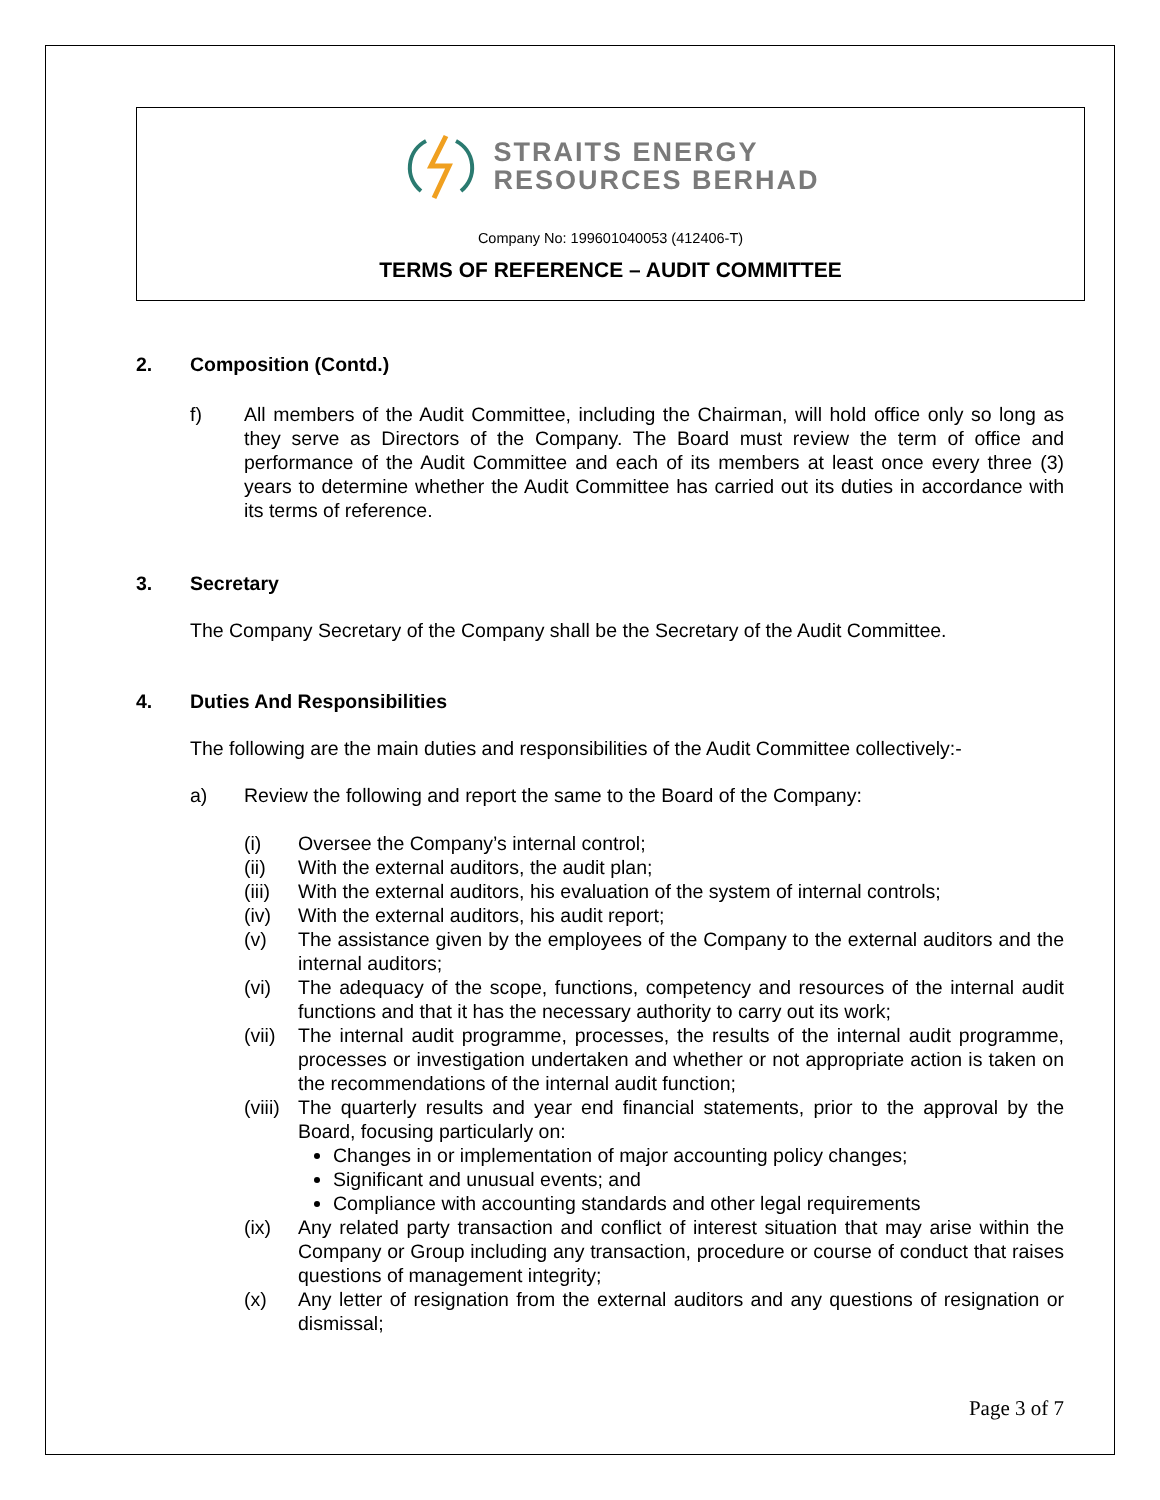STRAITS ENERGY
RESOURCES BERHAD
Company No: 199601040053 (412406-T)
TERMS OF REFERENCE – AUDIT COMMITTEE
2. Composition (Contd.)
f) All members of the Audit Committee, including the Chairman, will hold office only so long as they serve as Directors of the Company. The Board must review the term of office and performance of the Audit Committee and each of its members at least once every three (3) years to determine whether the Audit Committee has carried out its duties in accordance with its terms of reference.
3. Secretary
The Company Secretary of the Company shall be the Secretary of the Audit Committee.
4. Duties And Responsibilities
The following are the main duties and responsibilities of the Audit Committee collectively:-
a) Review the following and report the same to the Board of the Company:
(i) Oversee the Company’s internal control;
(ii) With the external auditors, the audit plan;
(iii)
With the external auditors, his evaluation of the system of internal controls;
(iv) With the external auditors, his audit report;
(v) The assistance given by the employees of the Company to the external auditors and the internal auditors;
(vi) The adequacy of the scope, functions, competency and resources of the internal audit functions and that it has the necessary authority to carry out its work;
(vii)
The internal audit programme, processes, the results of the internal audit programme, processes or investigation undertaken and whether or not appropriate action is taken on the recommendations of the internal audit function;
(viii)
The quarterly results and year end financial statements, prior to the approval by the Board, focusing particularly on:
Changes in or implementation of major accounting policy changes;
Significant and unusual events; and
Compliance with accounting standards and other legal requirements
(ix) Any related party transaction and conflict of interest situation that may arise within the Company or Group including any transaction, procedure or course of conduct that raises questions of management integrity;
(x) Any letter of resignation from the external auditors and any questions of resignation or dismissal;
Page 3 of 7